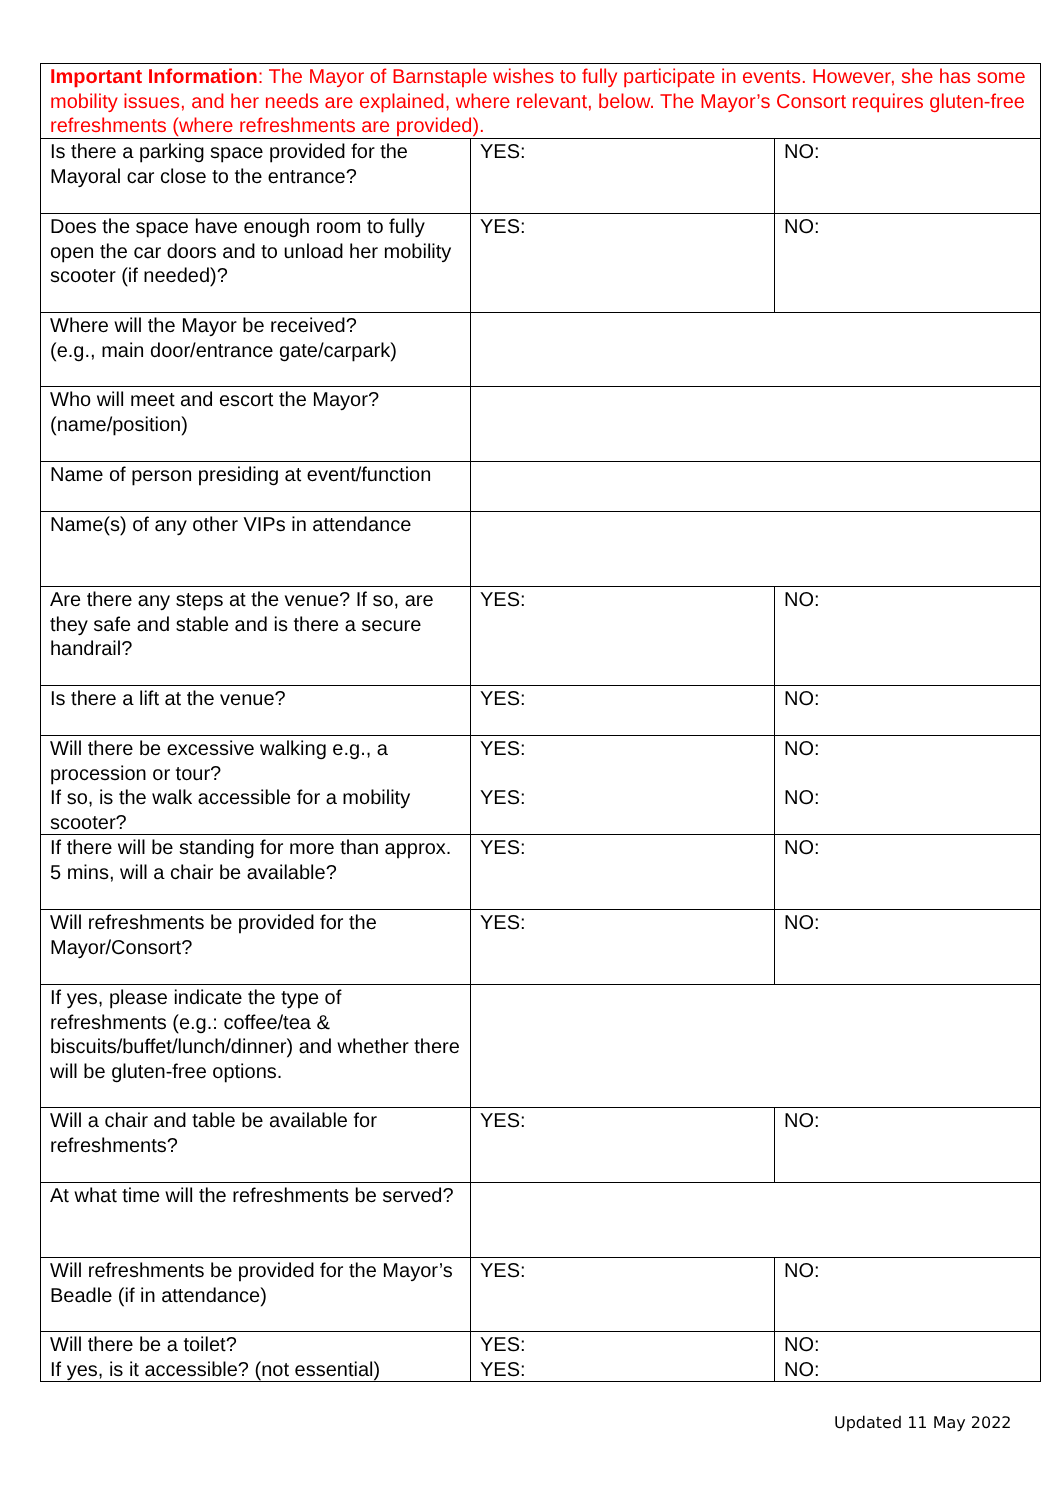| Important Information : The Mayor of Barnstaple wishes to fully participate in events. However, she has some mobility issues, and her needs are explained, where relevant, below. The Mayor’s Consort requires gluten-free refreshments (where refreshments are provided). | | |
| Is there a parking space provided for the Mayoral car close to the entrance? | YES: | NO: |
| Does the space have enough room to fully open the car doors and to unload her mobility scooter (if needed)? | YES: | NO: |
| Where will the Mayor be received? (e.g., main door/entrance gate/carpark) | | |
| Who will meet and escort the Mayor? (name/position) | | |
| Name of person presiding at event/function | | |
| Name(s) of any other VIPs in attendance | | |
| Are there any steps at the venue? If so, are they safe and stable and is there a secure handrail? | YES: | NO: |
| Is there a lift at the venue? | YES: | NO: |
| Will there be excessive walking e.g., a procession or tour? If so, is the walk accessible for a mobility scooter? | YES: YES: | NO: NO: |
| If there will be standing for more than approx. 5 mins, will a chair be available? | YES: | NO: |
| Will refreshments be provided for the Mayor/Consort? | YES: | NO: |
| If yes, please indicate the type of refreshments (e.g.: coffee/tea & biscuits/buffet/lunch/dinner) and whether there will be gluten-free options. | | |
| Will a chair and table be available for refreshments? | YES: | NO: |
| At what time will the refreshments be served? | | |
| Will refreshments be provided for the Mayor’s Beadle (if in attendance) | YES: | NO: |
| Will there be a toilet? If yes, is it accessible? (not essential) | YES: YES: | NO: NO: |
Updated 11 May 2022